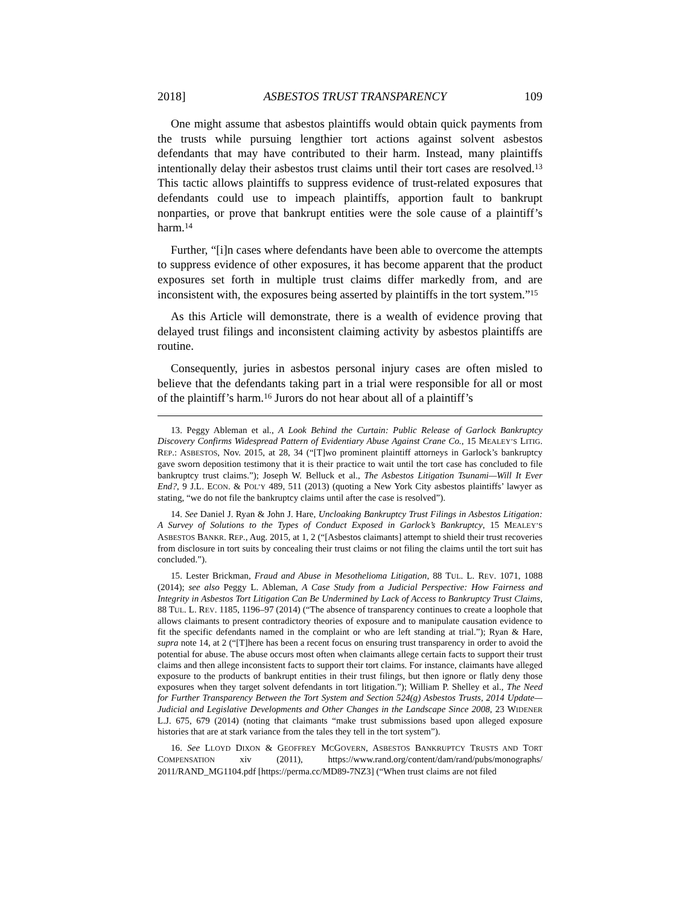2018] ASBESTOS TRUST TRANSPARENCY 109
One might assume that asbestos plaintiffs would obtain quick payments from the trusts while pursuing lengthier tort actions against solvent asbestos defendants that may have contributed to their harm. Instead, many plaintiffs intentionally delay their asbestos trust claims until their tort cases are resolved.<sup>13</sup> This tactic allows plaintiffs to suppress evidence of trust-related exposures that defendants could use to impeach plaintiffs, apportion fault to bankrupt nonparties, or prove that bankrupt entities were the sole cause of a plaintiff’s harm.<sup>14</sup>
Further, “[i]n cases where defendants have been able to overcome the attempts to suppress evidence of other exposures, it has become apparent that the product exposures set forth in multiple trust claims differ markedly from, and are inconsistent with, the exposures being asserted by plaintiffs in the tort system.”<sup>15</sup>
As this Article will demonstrate, there is a wealth of evidence proving that delayed trust filings and inconsistent claiming activity by asbestos plaintiffs are routine.
Consequently, juries in asbestos personal injury cases are often misled to believe that the defendants taking part in a trial were responsible for all or most of the plaintiff’s harm.<sup>16</sup> Jurors do not hear about all of a plaintiff’s
13. Peggy Ableman et al., A Look Behind the Curtain: Public Release of Garlock Bankruptcy Discovery Confirms Widespread Pattern of Evidentiary Abuse Against Crane Co., 15 MEALEY’S LITIG. REP.: ASBESTOS, Nov. 2015, at 28, 34 (“[T]wo prominent plaintiff attorneys in Garlock’s bankruptcy gave sworn deposition testimony that it is their practice to wait until the tort case has concluded to file bankruptcy trust claims.”); Joseph W. Belluck et al., The Asbestos Litigation Tsunami—Will It Ever End?, 9 J.L. ECON. & POL’Y 489, 511 (2013) (quoting a New York City asbestos plaintiffs’ lawyer as stating, “we do not file the bankruptcy claims until after the case is resolved”).
14. See Daniel J. Ryan & John J. Hare, Uncloaking Bankruptcy Trust Filings in Asbestos Litigation: A Survey of Solutions to the Types of Conduct Exposed in Garlock’s Bankruptcy, 15 MEALEY’S ASBESTOS BANKR. REP., Aug. 2015, at 1, 2 (“[Asbestos claimants] attempt to shield their trust recoveries from disclosure in tort suits by concealing their trust claims or not filing the claims until the tort suit has concluded.”).
15. Lester Brickman, Fraud and Abuse in Mesothelioma Litigation, 88 TUL. L. REV. 1071, 1088 (2014); see also Peggy L. Ableman, A Case Study from a Judicial Perspective: How Fairness and Integrity in Asbestos Tort Litigation Can Be Undermined by Lack of Access to Bankruptcy Trust Claims, 88 TUL. L. REV. 1185, 1196–97 (2014) (“The absence of transparency continues to create a loophole that allows claimants to present contradictory theories of exposure and to manipulate causation evidence to fit the specific defendants named in the complaint or who are left standing at trial.”); Ryan & Hare, supra note 14, at 2 (“[T]here has been a recent focus on ensuring trust transparency in order to avoid the potential for abuse. The abuse occurs most often when claimants allege certain facts to support their trust claims and then allege inconsistent facts to support their tort claims. For instance, claimants have alleged exposure to the products of bankrupt entities in their trust filings, but then ignore or flatly deny those exposures when they target solvent defendants in tort litigation.”); William P. Shelley et al., The Need for Further Transparency Between the Tort System and Section 524(g) Asbestos Trusts, 2014 Update—Judicial and Legislative Developments and Other Changes in the Landscape Since 2008, 23 WIDENER L.J. 675, 679 (2014) (noting that claimants “make trust submissions based upon alleged exposure histories that are at stark variance from the tales they tell in the tort system”).
16. See LLOYD DIXON & GEOFFREY MCGOVERN, ASBESTOS BANKRUPTCY TRUSTS AND TORT COMPENSATION xiv (2011), https://www.rand.org/content/dam/rand/pubs/monographs/ 2011/RAND_MG1104.pdf [https://perma.cc/MD89-7NZ3] (“When trust claims are not filed